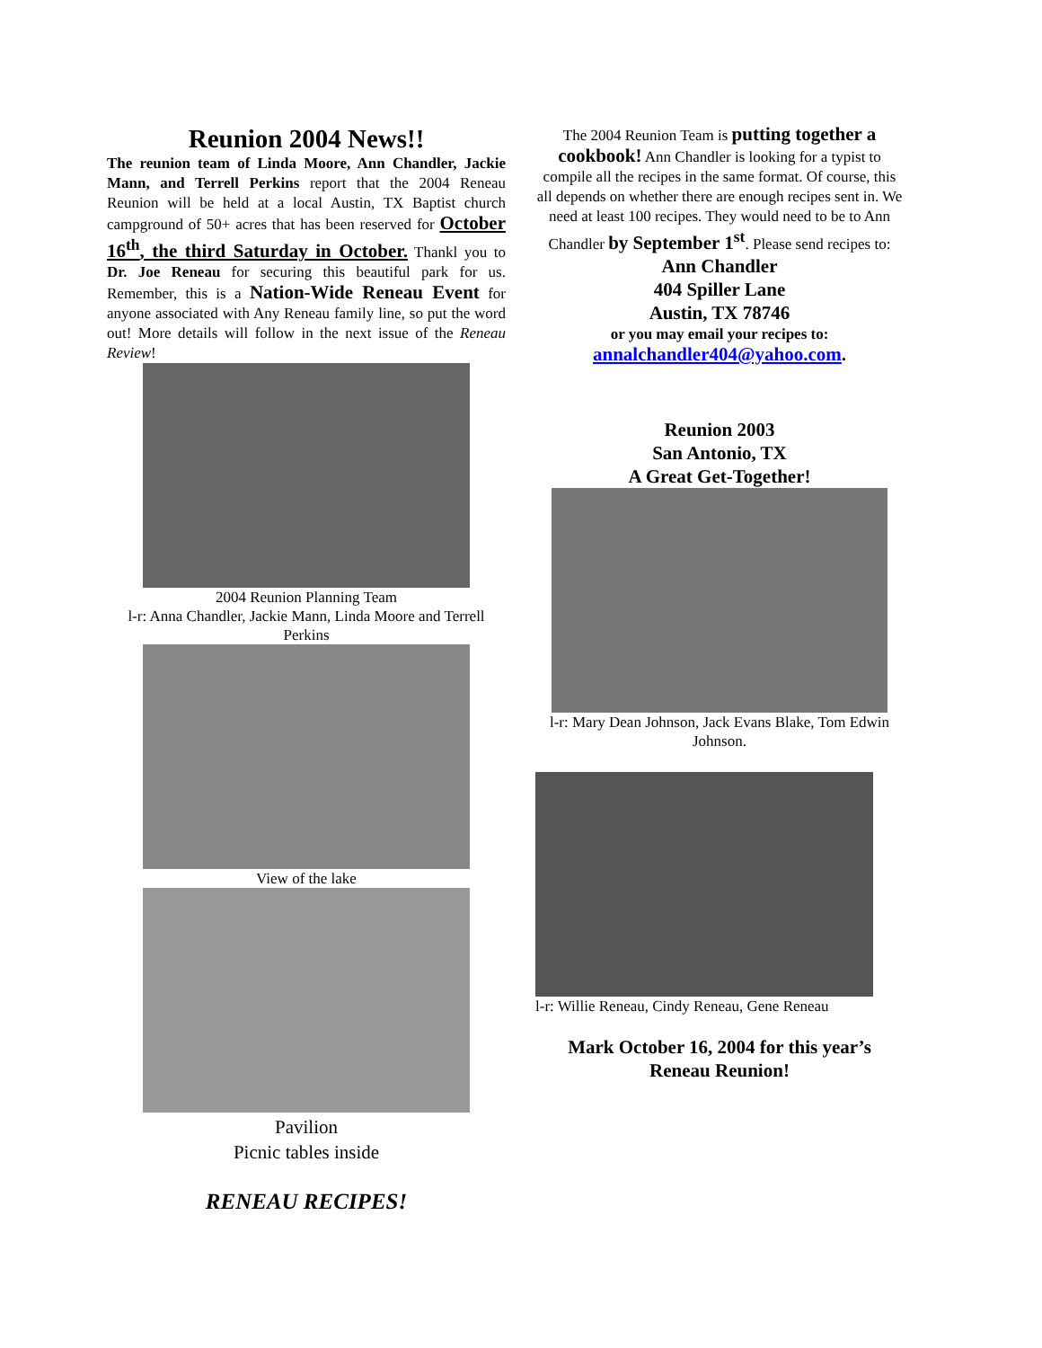Reunion 2004 News!!
The reunion team of Linda Moore, Ann Chandler, Jackie Mann, and Terrell Perkins report that the 2004 Reneau Reunion will be held at a local Austin, TX Baptist church campground of 50+ acres that has been reserved for October 16<sup>th</sup>, the third Saturday in October. Thankl you to Dr. Joe Reneau for securing this beautiful park for us. Remember, this is a Nation-Wide Reneau Event for anyone associated with Any Reneau family line, so put the word out! More details will follow in the next issue of the Reneau Review!
2004 Reunion Planning Team
l-r: Anna Chandler, Jackie Mann, Linda Moore and Terrell Perkins
View of the lake
Pavilion
Picnic tables inside
RENEAU RECIPES!
The 2004 Reunion Team is putting together a cookbook! Ann Chandler is looking for a typist to compile all the recipes in the same format. Of course, this all depends on whether there are enough recipes sent in. We need at least 100 recipes. They would need to be to Ann Chandler by September 1<sup>st</sup>. Please send recipes to:
Ann Chandler
404 Spiller Lane
Austin, TX 78746
or you may email your recipes to:
annalchandler404@yahoo.com.
Reunion 2003
San Antonio, TX
A Great Get-Together!
l-r: Mary Dean Johnson, Jack Evans Blake, Tom Edwin Johnson.
l-r: Willie Reneau, Cindy Reneau, Gene Reneau
Mark October 16, 2004 for this year’s Reneau Reunion!